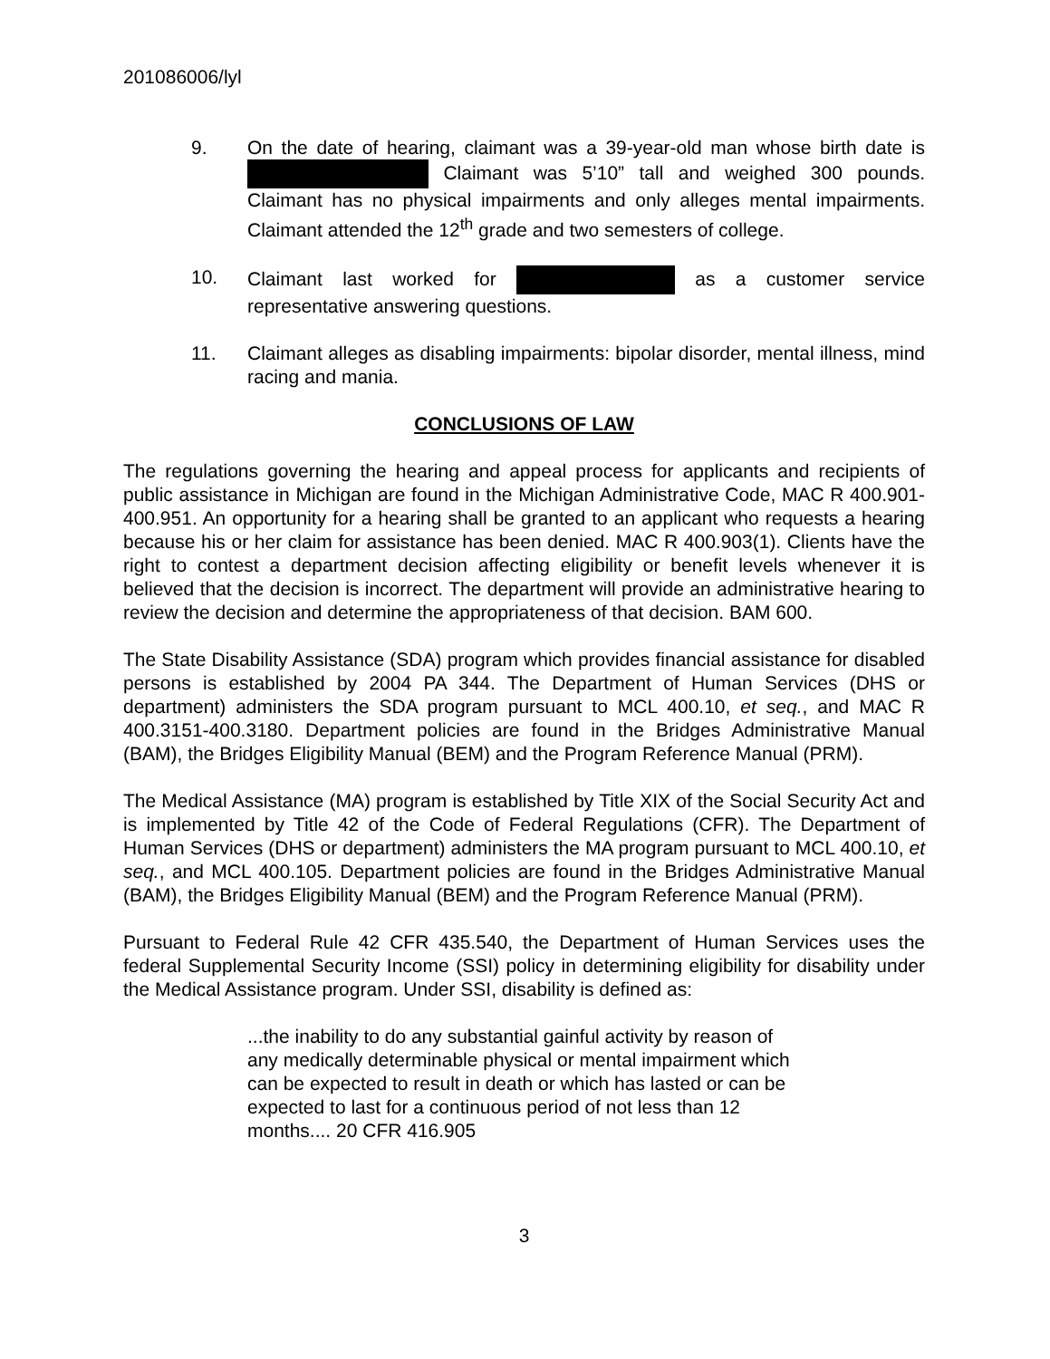201086006/lyl
9. On the date of hearing, claimant was a 39-year-old man whose birth date is Claimant was 5’10” tall and weighed 300 pounds. Claimant has no physical impairments and only alleges mental impairments. Claimant attended the 12<sup>th</sup> grade and two semesters of college.
10. Claimant last worked for as a customer service representative answering questions.
11. Claimant alleges as disabling impairments: bipolar disorder, mental illness, mind racing and mania.
CONCLUSIONS OF LAW
The regulations governing the hearing and appeal process for applicants and recipients of public assistance in Michigan are found in the Michigan Administrative Code, MAC R 400.901-400.951. An opportunity for a hearing shall be granted to an applicant who requests a hearing because his or her claim for assistance has been denied. MAC R 400.903(1). Clients have the right to contest a department decision affecting eligibility or benefit levels whenever it is believed that the decision is incorrect. The department will provide an administrative hearing to review the decision and determine the appropriateness of that decision. BAM 600.
The State Disability Assistance (SDA) program which provides financial assistance for disabled persons is established by 2004 PA 344. The Department of Human Services (DHS or department) administers the SDA program pursuant to MCL 400.10, et seq., and MAC R 400.3151-400.3180. Department policies are found in the Bridges Administrative Manual (BAM), the Bridges Eligibility Manual (BEM) and the Program Reference Manual (PRM).
The Medical Assistance (MA) program is established by Title XIX of the Social Security Act and is implemented by Title 42 of the Code of Federal Regulations (CFR). The Department of Human Services (DHS or department) administers the MA program pursuant to MCL 400.10, et seq., and MCL 400.105. Department policies are found in the Bridges Administrative Manual (BAM), the Bridges Eligibility Manual (BEM) and the Program Reference Manual (PRM).
Pursuant to Federal Rule 42 CFR 435.540, the Department of Human Services uses the federal Supplemental Security Income (SSI) policy in determining eligibility for disability under the Medical Assistance program. Under SSI, disability is defined as:
...the inability to do any substantial gainful activity by reason of any medically determinable physical or mental impairment which can be expected to result in death or which has lasted or can be expected to last for a continuous period of not less than 12 months.... 20 CFR 416.905
3